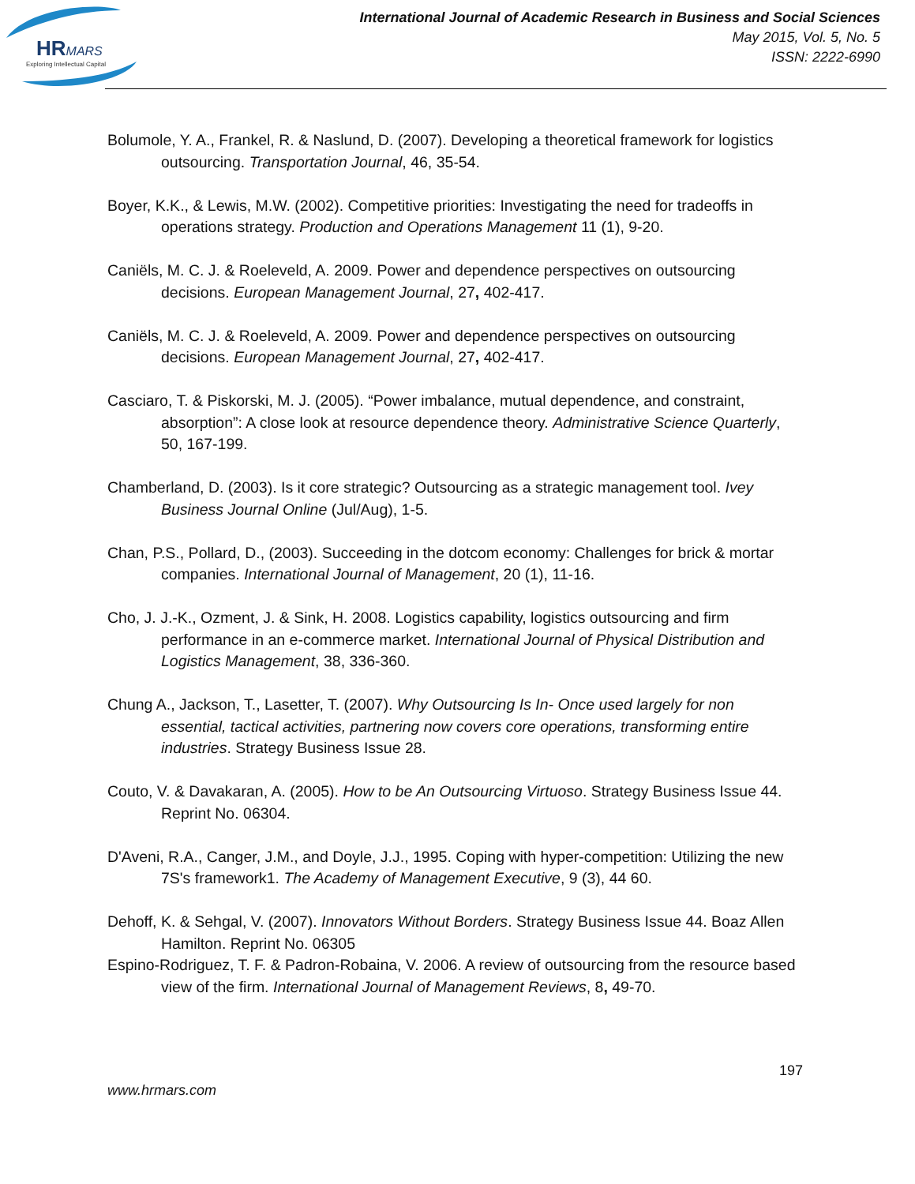HRMARS
Exploring Intellectual Capital
International Journal of Academic Research in Business and Social Sciences
May 2015, Vol. 5, No. 5
ISSN: 2222-6990
Bolumole, Y. A., Frankel, R. & Naslund, D. (2007). Developing a theoretical framework for logistics outsourcing. Transportation Journal, 46, 35-54.
Boyer, K.K., & Lewis, M.W. (2002). Competitive priorities: Investigating the need for tradeoffs in operations strategy. Production and Operations Management 11 (1), 9-20.
Caniëls, M. C. J. & Roeleveld, A. 2009. Power and dependence perspectives on outsourcing decisions. European Management Journal, 27, 402-417.
Caniëls, M. C. J. & Roeleveld, A. 2009. Power and dependence perspectives on outsourcing decisions. European Management Journal, 27, 402-417.
Casciaro, T. & Piskorski, M. J. (2005). “Power imbalance, mutual dependence, and constraint, absorption”: A close look at resource dependence theory. Administrative Science Quarterly, 50, 167-199.
Chamberland, D. (2003). Is it core strategic? Outsourcing as a strategic management tool. Ivey Business Journal Online (Jul/Aug), 1-5.
Chan, P.S., Pollard, D., (2003). Succeeding in the dotcom economy: Challenges for brick & mortar companies. International Journal of Management, 20 (1), 11-16.
Cho, J. J.-K., Ozment, J. & Sink, H. 2008. Logistics capability, logistics outsourcing and firm performance in an e-commerce market. International Journal of Physical Distribution and Logistics Management, 38, 336-360.
Chung A., Jackson, T., Lasetter, T. (2007). Why Outsourcing Is In- Once used largely for non essential, tactical activities, partnering now covers core operations, transforming entire industries. Strategy Business Issue 28.
Couto, V. & Davakaran, A. (2005). How to be An Outsourcing Virtuoso. Strategy Business Issue 44. Reprint No. 06304.
D'Aveni, R.A., Canger, J.M., and Doyle, J.J., 1995. Coping with hyper-competition: Utilizing the new 7S's framework1. The Academy of Management Executive, 9 (3), 44 60.
Dehoff, K. & Sehgal, V. (2007). Innovators Without Borders. Strategy Business Issue 44. Boaz Allen Hamilton. Reprint No. 06305
Espino-Rodriguez, T. F. & Padron-Robaina, V. 2006. A review of outsourcing from the resource based view of the firm. International Journal of Management Reviews, 8, 49-70.
197
www.hrmars.com